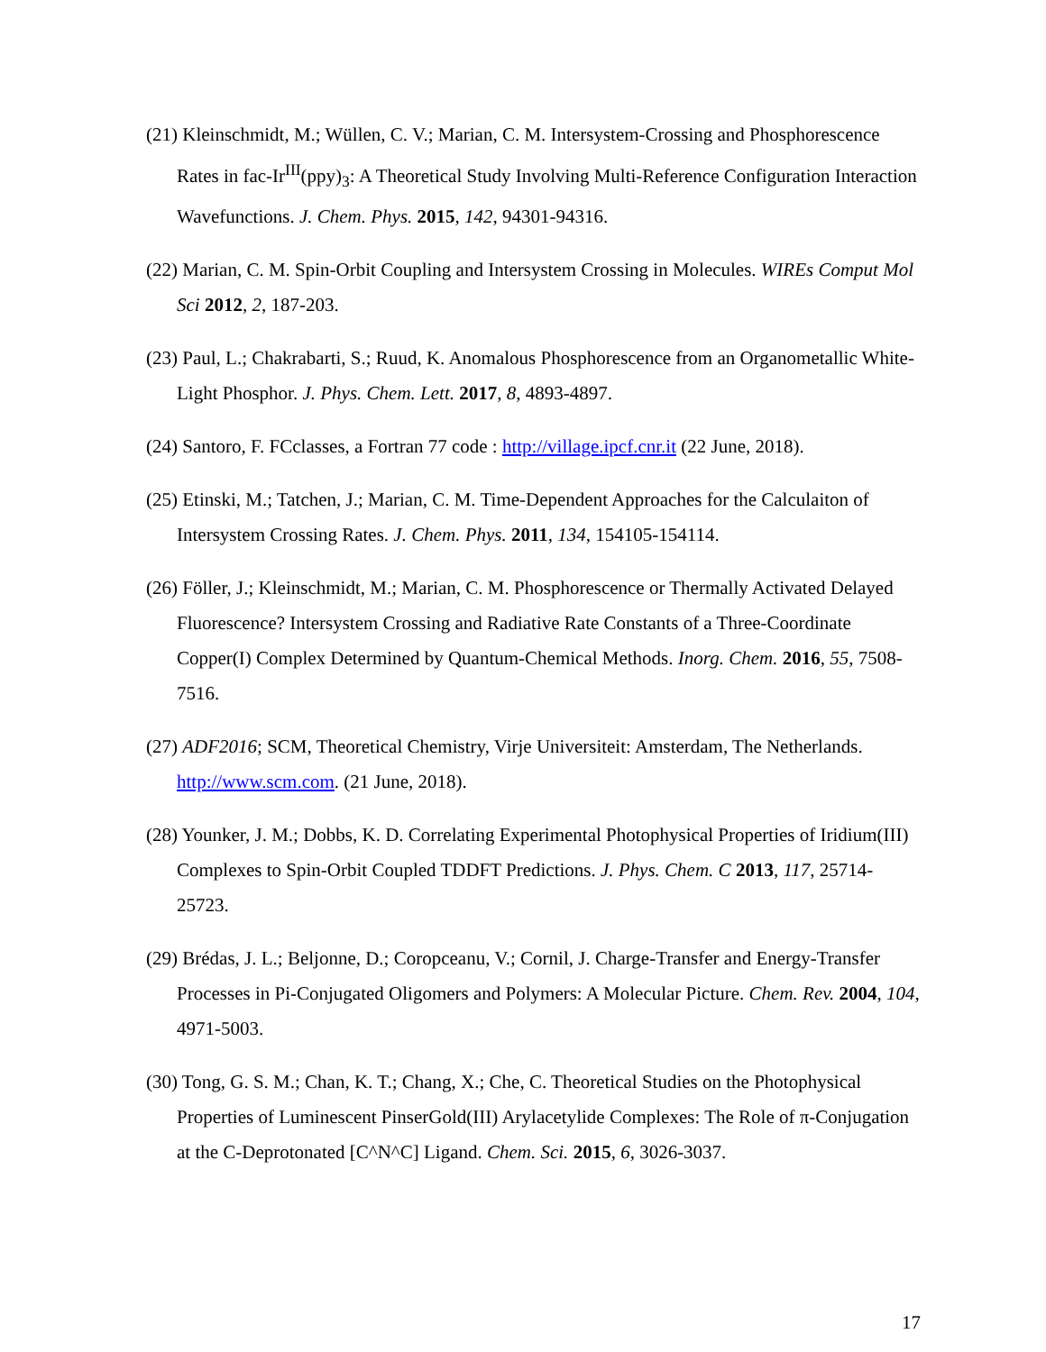(21) Kleinschmidt, M.; Wüllen, C. V.; Marian, C. M. Intersystem-Crossing and Phosphorescence Rates in fac-Ir<sup>III</sup>(ppy)<sub>3</sub>: A Theoretical Study Involving Multi-Reference Configuration Interaction Wavefunctions. J. Chem. Phys. 2015, 142, 94301-94316.
(22) Marian, C. M. Spin-Orbit Coupling and Intersystem Crossing in Molecules. WIREs Comput Mol Sci 2012, 2, 187-203.
(23) Paul, L.; Chakrabarti, S.; Ruud, K. Anomalous Phosphorescence from an Organometallic White-Light Phosphor. J. Phys. Chem. Lett. 2017, 8, 4893-4897.
(24) Santoro, F. FCclasses, a Fortran 77 code : http://village.ipcf.cnr.it (22 June, 2018).
(25) Etinski, M.; Tatchen, J.; Marian, C. M. Time-Dependent Approaches for the Calculaiton of Intersystem Crossing Rates. J. Chem. Phys. 2011, 134, 154105-154114.
(26) Föller, J.; Kleinschmidt, M.; Marian, C. M. Phosphorescence or Thermally Activated Delayed Fluorescence? Intersystem Crossing and Radiative Rate Constants of a Three-Coordinate Copper(I) Complex Determined by Quantum-Chemical Methods. Inorg. Chem. 2016, 55, 7508-7516.
(27) ADF2016; SCM, Theoretical Chemistry, Virje Universiteit: Amsterdam, The Netherlands. http://www.scm.com. (21 June, 2018).
(28) Younker, J. M.; Dobbs, K. D. Correlating Experimental Photophysical Properties of Iridium(III) Complexes to Spin-Orbit Coupled TDDFT Predictions. J. Phys. Chem. C 2013, 117, 25714-25723.
(29) Brédas, J. L.; Beljonne, D.; Coropceanu, V.; Cornil, J. Charge-Transfer and Energy-Transfer Processes in Pi-Conjugated Oligomers and Polymers: A Molecular Picture. Chem. Rev. 2004, 104, 4971-5003.
(30) Tong, G. S. M.; Chan, K. T.; Chang, X.; Che, C. Theoretical Studies on the Photophysical Properties of Luminescent PinserGold(III) Arylacetylide Complexes: The Role of π-Conjugation at the C-Deprotonated [C^N^C] Ligand. Chem. Sci. 2015, 6, 3026-3037.
17